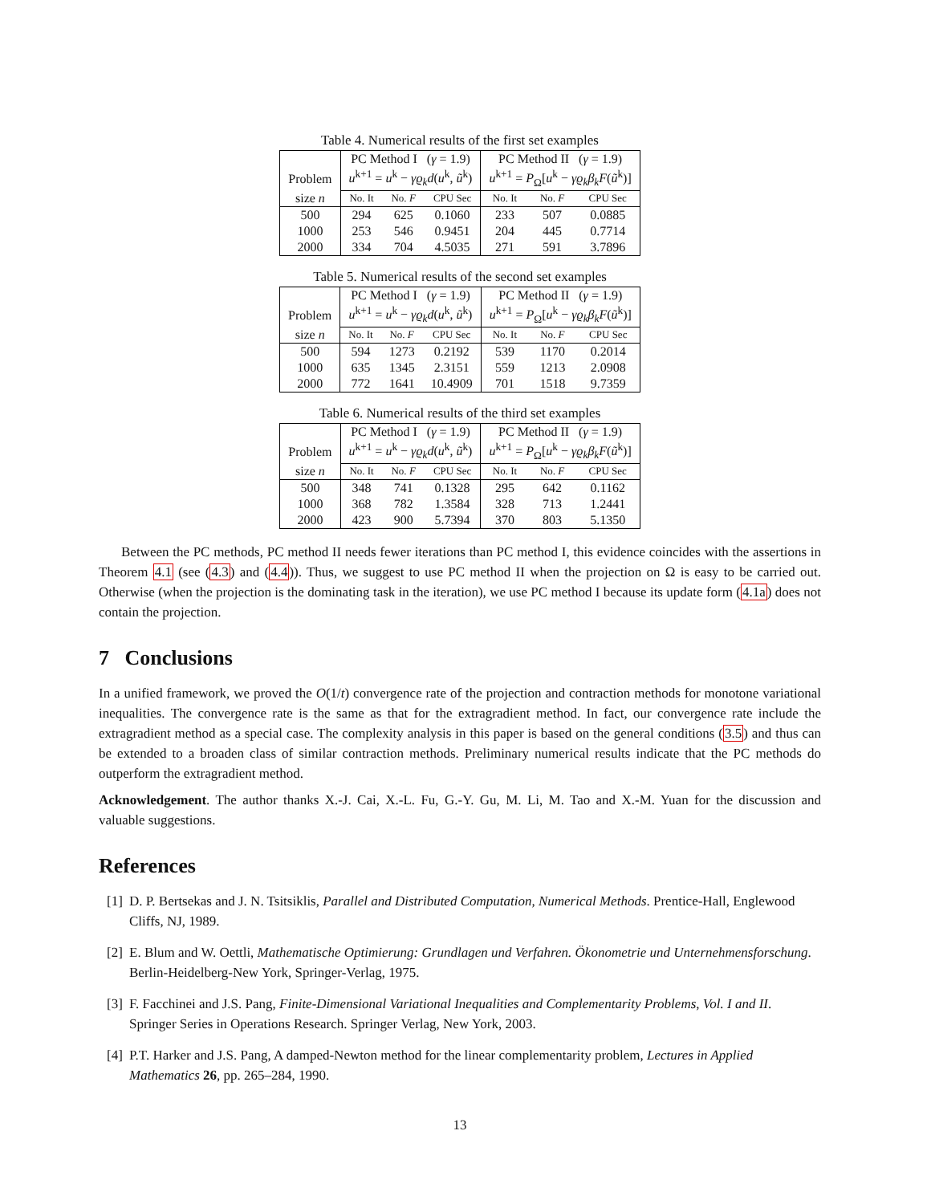Table 4. Numerical results of the first set examples
| | PC Method I ( γ = 1.9) | | | PC Method II ( γ = 1.9) | | |
| Problem | u<sup>k+1</sup> = u<sup>k</sup> − γϱ<sub>k</sub>d ( u<sup>k</sup>, ũ<sup>k</sup>) | | | u<sup>k+1</sup> = P<sub>Ω</sub>[ u<sup>k</sup> − γϱ<sub>k</sub>β<sub>k</sub>F ( ũ<sup>k</sup>)] | | |
| size n | No. It | No. F | CPU Sec | No. It | No. F | CPU Sec |
| 500 | 294 | 625 | 0.1060 | 233 | 507 | 0.0885 |
| 1000 | 253 | 546 | 0.9451 | 204 | 445 | 0.7714 |
| 2000 | 334 | 704 | 4.5035 | 271 | 591 | 3.7896 |
Table 5. Numerical results of the second set examples
| | PC Method I ( γ = 1.9) | | | PC Method II ( γ = 1.9) | | |
| Problem | u<sup>k+1</sup> = u<sup>k</sup> − γϱ<sub>k</sub>d ( u<sup>k</sup>, ũ<sup>k</sup>) | | | u<sup>k+1</sup> = P<sub>Ω</sub>[ u<sup>k</sup> − γϱ<sub>k</sub>β<sub>k</sub>F ( ũ<sup>k</sup>)] | | |
| size n | No. It | No. F | CPU Sec | No. It | No. F | CPU Sec |
| 500 | 594 | 1273 | 0.2192 | 539 | 1170 | 0.2014 |
| 1000 | 635 | 1345 | 2.3151 | 559 | 1213 | 2.0908 |
| 2000 | 772 | 1641 | 10.4909 | 701 | 1518 | 9.7359 |
Table 6. Numerical results of the third set examples
| | PC Method I ( γ = 1.9) | | | PC Method II ( γ = 1.9) | | |
| Problem | u<sup>k+1</sup> = u<sup>k</sup> − γϱ<sub>k</sub>d ( u<sup>k</sup>, ũ<sup>k</sup>) | | | u<sup>k+1</sup> = P<sub>Ω</sub>[ u<sup>k</sup> − γϱ<sub>k</sub>β<sub>k</sub>F ( ũ<sup>k</sup>)] | | |
| size n | No. It | No. F | CPU Sec | No. It | No. F | CPU Sec |
| 500 | 348 | 741 | 0.1328 | 295 | 642 | 0.1162 |
| 1000 | 368 | 782 | 1.3584 | 328 | 713 | 1.2441 |
| 2000 | 423 | 900 | 5.7394 | 370 | 803 | 5.1350 |
Between the PC methods, PC method II needs fewer iterations than PC method I, this evidence coincides with the assertions in Theorem 4.1 (see (4.3) and (4.4)). Thus, we suggest to use PC method II when the projection on Ω is easy to be carried out. Otherwise (when the projection is the dominating task in the iteration), we use PC method I because its update form (4.1a) does not contain the projection.
7 Conclusions
In a unified framework, we proved the O(1/t) convergence rate of the projection and contraction methods for monotone variational inequalities. The convergence rate is the same as that for the extragradient method. In fact, our convergence rate include the extragradient method as a special case. The complexity analysis in this paper is based on the general conditions (3.5) and thus can be extended to a broaden class of similar contraction methods. Preliminary numerical results indicate that the PC methods do outperform the extragradient method.
Acknowledgement. The author thanks X.-J. Cai, X.-L. Fu, G.-Y. Gu, M. Li, M. Tao and X.-M. Yuan for the discussion and valuable suggestions.
References
[1] D. P. Bertsekas and J. N. Tsitsiklis, Parallel and Distributed Computation, Numerical Methods. Prentice-Hall, Englewood Cliffs, NJ, 1989.
[2] E. Blum and W. Oettli, Mathematische Optimierung: Grundlagen und Verfahren. Ökonometrie und Unternehmensforschung. Berlin-Heidelberg-New York, Springer-Verlag, 1975.
[3] F. Facchinei and J.S. Pang, Finite-Dimensional Variational Inequalities and Complementarity Problems, Vol. I and II. Springer Series in Operations Research. Springer Verlag, New York, 2003.
[4] P.T. Harker and J.S. Pang, A damped-Newton method for the linear complementarity problem, Lectures in Applied Mathematics 26, pp. 265–284, 1990.
13